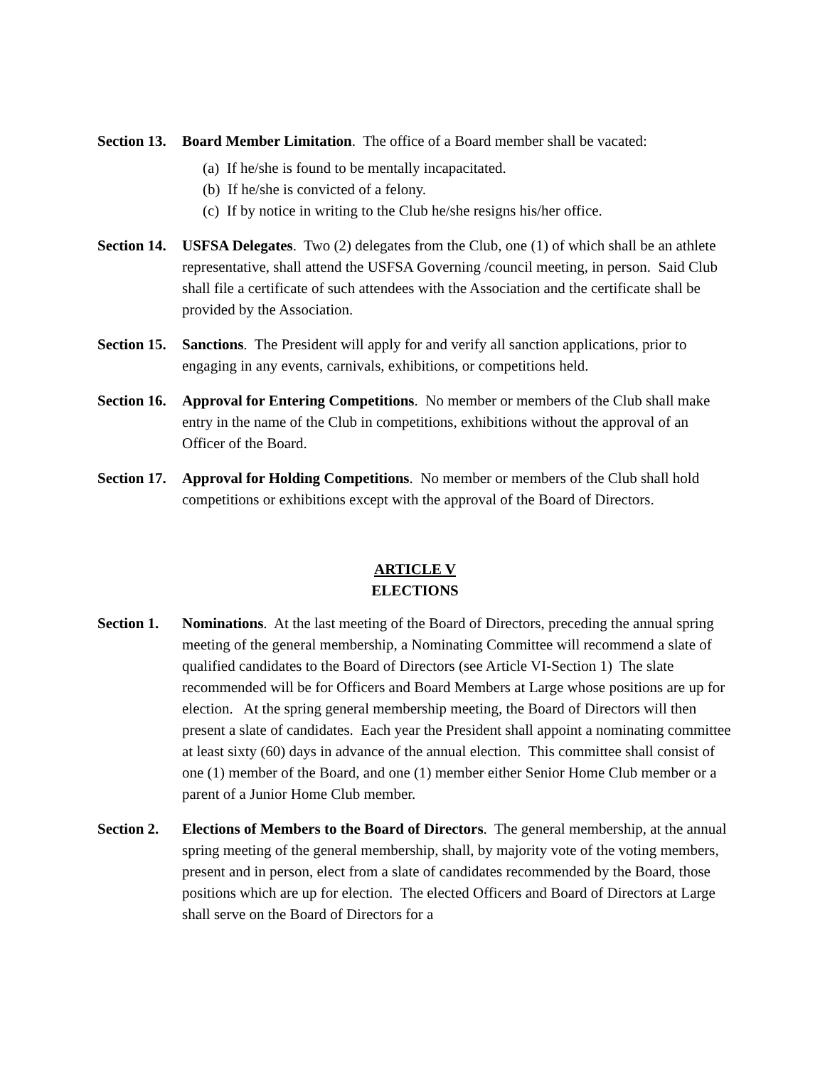Section 13.
Board Member Limitation. The office of a Board member shall be vacated:
(a) If he/she is found to be mentally incapacitated.
(b) If he/she is convicted of a felony.
(c) If by notice in writing to the Club he/she resigns his/her office.
Section 14.
USFSA Delegates. Two (2) delegates from the Club, one (1) of which shall be an athlete representative, shall attend the USFSA Governing /council meeting, in person. Said Club shall file a certificate of such attendees with the Association and the certificate shall be provided by the Association.
Section 15.
Sanctions. The President will apply for and verify all sanction applications, prior to engaging in any events, carnivals, exhibitions, or competitions held.
Section 16.
Approval for Entering Competitions. No member or members of the Club shall make entry in the name of the Club in competitions, exhibitions without the approval of an Officer of the Board.
Section 17.
Approval for Holding Competitions. No member or members of the Club shall hold competitions or exhibitions except with the approval of the Board of Directors.
ARTICLE V
ELECTIONS
Section 1.
Nominations. At the last meeting of the Board of Directors, preceding the annual spring meeting of the general membership, a Nominating Committee will recommend a slate of qualified candidates to the Board of Directors (see Article VI-Section 1) The slate recommended will be for Officers and Board Members at Large whose positions are up for election. At the spring general membership meeting, the Board of Directors will then present a slate of candidates. Each year the President shall appoint a nominating committee at least sixty (60) days in advance of the annual election. This committee shall consist of one (1) member of the Board, and one (1) member either Senior Home Club member or a parent of a Junior Home Club member.
Section 2.
Elections of Members to the Board of Directors. The general membership, at the annual spring meeting of the general membership, shall, by majority vote of the voting members, present and in person, elect from a slate of candidates recommended by the Board, those positions which are up for election. The elected Officers and Board of Directors at Large shall serve on the Board of Directors for a